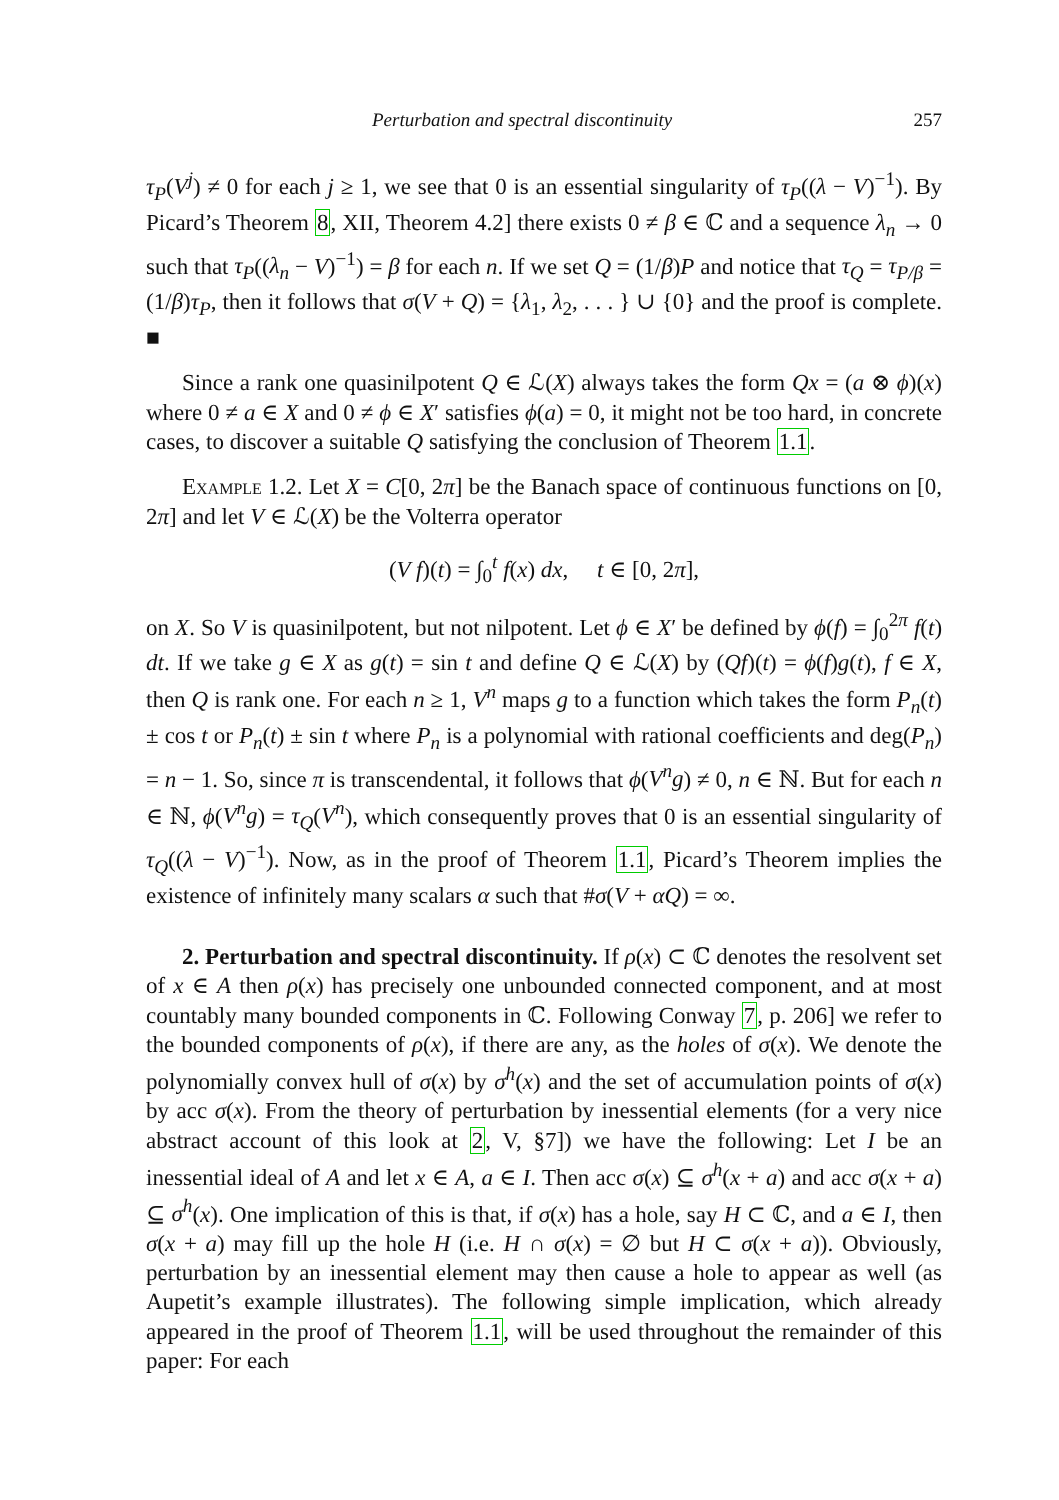Perturbation and spectral discontinuity 257
τ<sub>P</sub>(V<sup>j</sup>) ≠ 0 for each j ≥ 1, we see that 0 is an essential singularity of τ<sub>P</sub>((λ − V)<sup>−1</sup>). By Picard’s Theorem 8, XII, Theorem 4.2] there exists 0 ≠ β ∈ ℂ and a sequence λ<sub>n</sub> → 0 such that τ<sub>P</sub>((λ<sub>n</sub> − V)<sup>−1</sup>) = β for each n. If we set Q = (1/β)P and notice that τ<sub>Q</sub> = τ<sub>P/β</sub> = (1/β)τ<sub>P</sub>, then it follows that σ(V + Q) = {λ<sub>1</sub>, λ<sub>2</sub>, . . . } ∪ {0} and the proof is complete. ■
Since a rank one quasinilpotent Q ∈ ℒ(X) always takes the form Qx = (a ⊗ ϕ)(x) where 0 ≠ a ∈ X and 0 ≠ ϕ ∈ X′ satisfies ϕ(a) = 0, it might not be too hard, in concrete cases, to discover a suitable Q satisfying the conclusion of Theorem 1.1.
Example 1.2. Let X = C[0, 2π] be the Banach space of continuous functions on [0, 2π] and let V ∈ ℒ(X) be the Volterra operator
(V f)(t) = ∫<sub>0</sub><sup>t</sup> f(x) dx, t ∈ [0, 2π],
on X. So V is quasinilpotent, but not nilpotent. Let ϕ ∈ X′ be defined by ϕ(f) = ∫<sub>0</sub><sup>2π</sup> f(t) dt. If we take g ∈ X as g(t) = sin t and define Q ∈ ℒ(X) by (Qf)(t) = ϕ(f)g(t), f ∈ X, then Q is rank one. For each n ≥ 1, V<sup>n</sup> maps g to a function which takes the form P<sub>n</sub>(t) ± cos t or P<sub>n</sub>(t) ± sin t where P<sub>n</sub> is a polynomial with rational coefficients and deg(P<sub>n</sub>) = n − 1. So, since π is transcendental, it follows that ϕ(V<sup>n</sup>g) ≠ 0, n ∈ ℕ. But for each n ∈ ℕ, ϕ(V<sup>n</sup>g) = τ<sub>Q</sub>(V<sup>n</sup>), which consequently proves that 0 is an essential singularity of τ<sub>Q</sub>((λ − V)<sup>−1</sup>). Now, as in the proof of Theorem 1.1, Picard’s Theorem implies the existence of infinitely many scalars α such that #σ(V + αQ) = ∞.
2. Perturbation and spectral discontinuity. If ρ(x) ⊂ ℂ denotes the resolvent set of x ∈ A then ρ(x) has precisely one unbounded connected component, and at most countably many bounded components in ℂ. Following Conway 7, p. 206] we refer to the bounded components of ρ(x), if there are any, as the holes of σ(x). We denote the polynomially convex hull of σ(x) by σ<sup>h</sup>(x) and the set of accumulation points of σ(x) by acc σ(x). From the theory of perturbation by inessential elements (for a very nice abstract account of this look at 2, V, §7]) we have the following: Let I be an inessential ideal of A and let x ∈ A, a ∈ I. Then acc σ(x) ⊆ σ<sup>h</sup>(x + a) and acc σ(x + a) ⊆ σ<sup>h</sup>(x). One implication of this is that, if σ(x) has a hole, say H ⊂ ℂ, and a ∈ I, then σ(x + a) may fill up the hole H (i.e. H ∩ σ(x) = ∅ but H ⊂ σ(x + a)). Obviously, perturbation by an inessential element may then cause a hole to appear as well (as Aupetit’s example illustrates). The following simple implication, which already appeared in the proof of Theorem 1.1, will be used throughout the remainder of this paper: For each